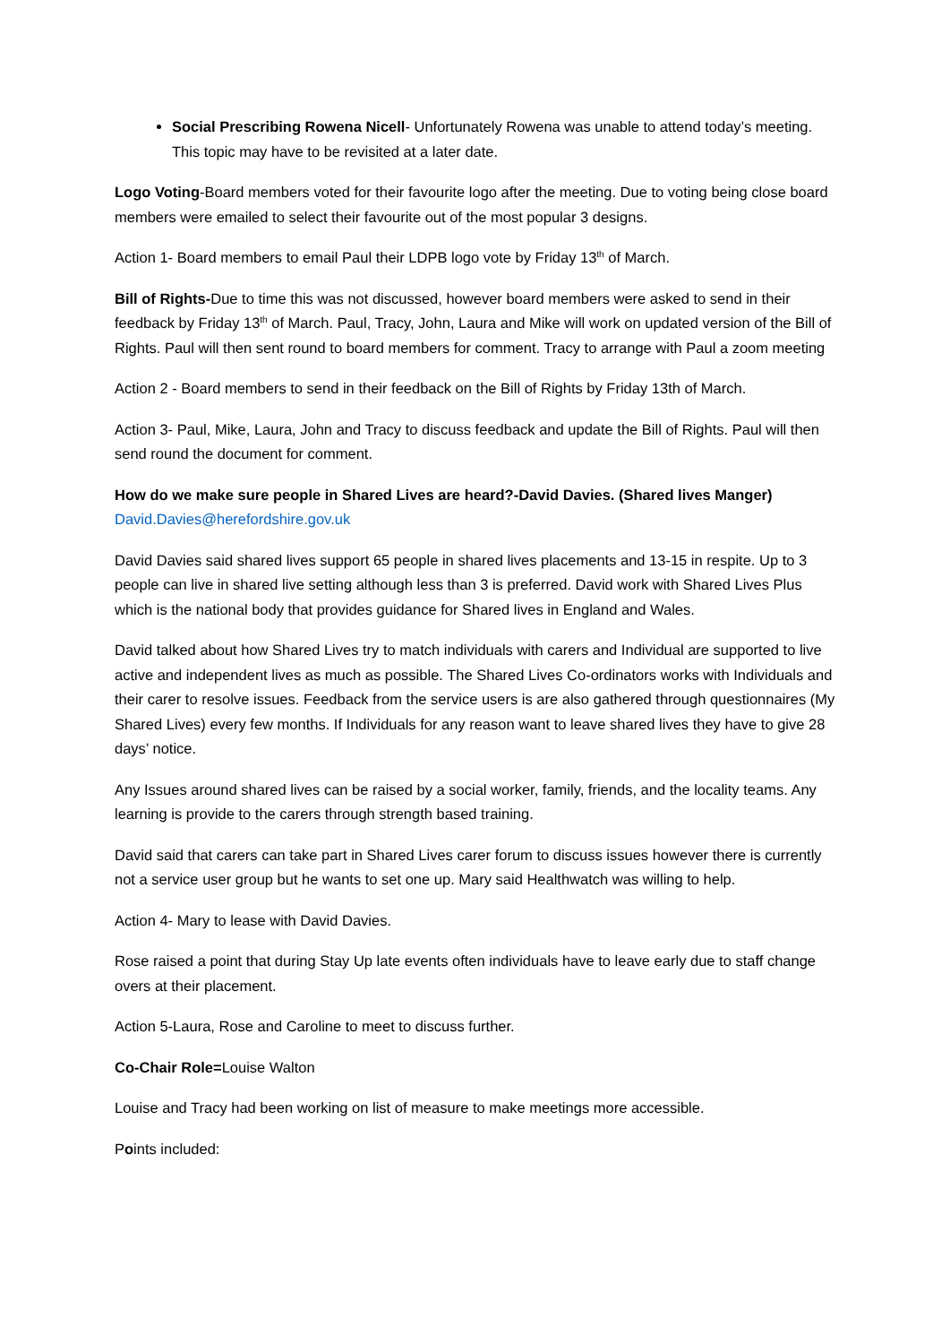Social Prescribing Rowena Nicell- Unfortunately Rowena was unable to attend today’s meeting. This topic may have to be revisited at a later date.
Logo Voting-Board members voted for their favourite logo after the meeting. Due to voting being close board members were emailed to select their favourite out of the most popular 3 designs.
Action 1- Board members to email Paul their LDPB logo vote by Friday 13<sup>th</sup> of March.
Bill of Rights-Due to time this was not discussed, however board members were asked to send in their feedback by Friday 13<sup>th</sup> of March. Paul, Tracy, John, Laura and Mike will work on updated version of the Bill of Rights. Paul will then sent round to board members for comment. Tracy to arrange with Paul a zoom meeting
Action 2 - Board members to send in their feedback on the Bill of Rights by Friday 13th of March.
Action 3- Paul, Mike, Laura, John and Tracy to discuss feedback and update the Bill of Rights. Paul will then send round the document for comment.
How do we make sure people in Shared Lives are heard?-David Davies. (Shared lives Manger)
David.Davies@herefordshire.gov.uk
David Davies said shared lives support 65 people in shared lives placements and 13-15 in respite. Up to 3 people can live in shared live setting although less than 3 is preferred. David work with Shared Lives Plus which is the national body that provides guidance for Shared lives in England and Wales.
David talked about how Shared Lives try to match individuals with carers and Individual are supported to live active and independent lives as much as possible. The Shared Lives Co-ordinators works with Individuals and their carer to resolve issues. Feedback from the service users is are also gathered through questionnaires (My Shared Lives) every few months. If Individuals for any reason want to leave shared lives they have to give 28 days’ notice.
Any Issues around shared lives can be raised by a social worker, family, friends, and the locality teams. Any learning is provide to the carers through strength based training.
David said that carers can take part in Shared Lives carer forum to discuss issues however there is currently not a service user group but he wants to set one up. Mary said Healthwatch was willing to help.
Action 4- Mary to lease with David Davies.
Rose raised a point that during Stay Up late events often individuals have to leave early due to staff change overs at their placement.
Action 5-Laura, Rose and Caroline to meet to discuss further.
Co-Chair Role=Louise Walton
Louise and Tracy had been working on list of measure to make meetings more accessible.
Points included: